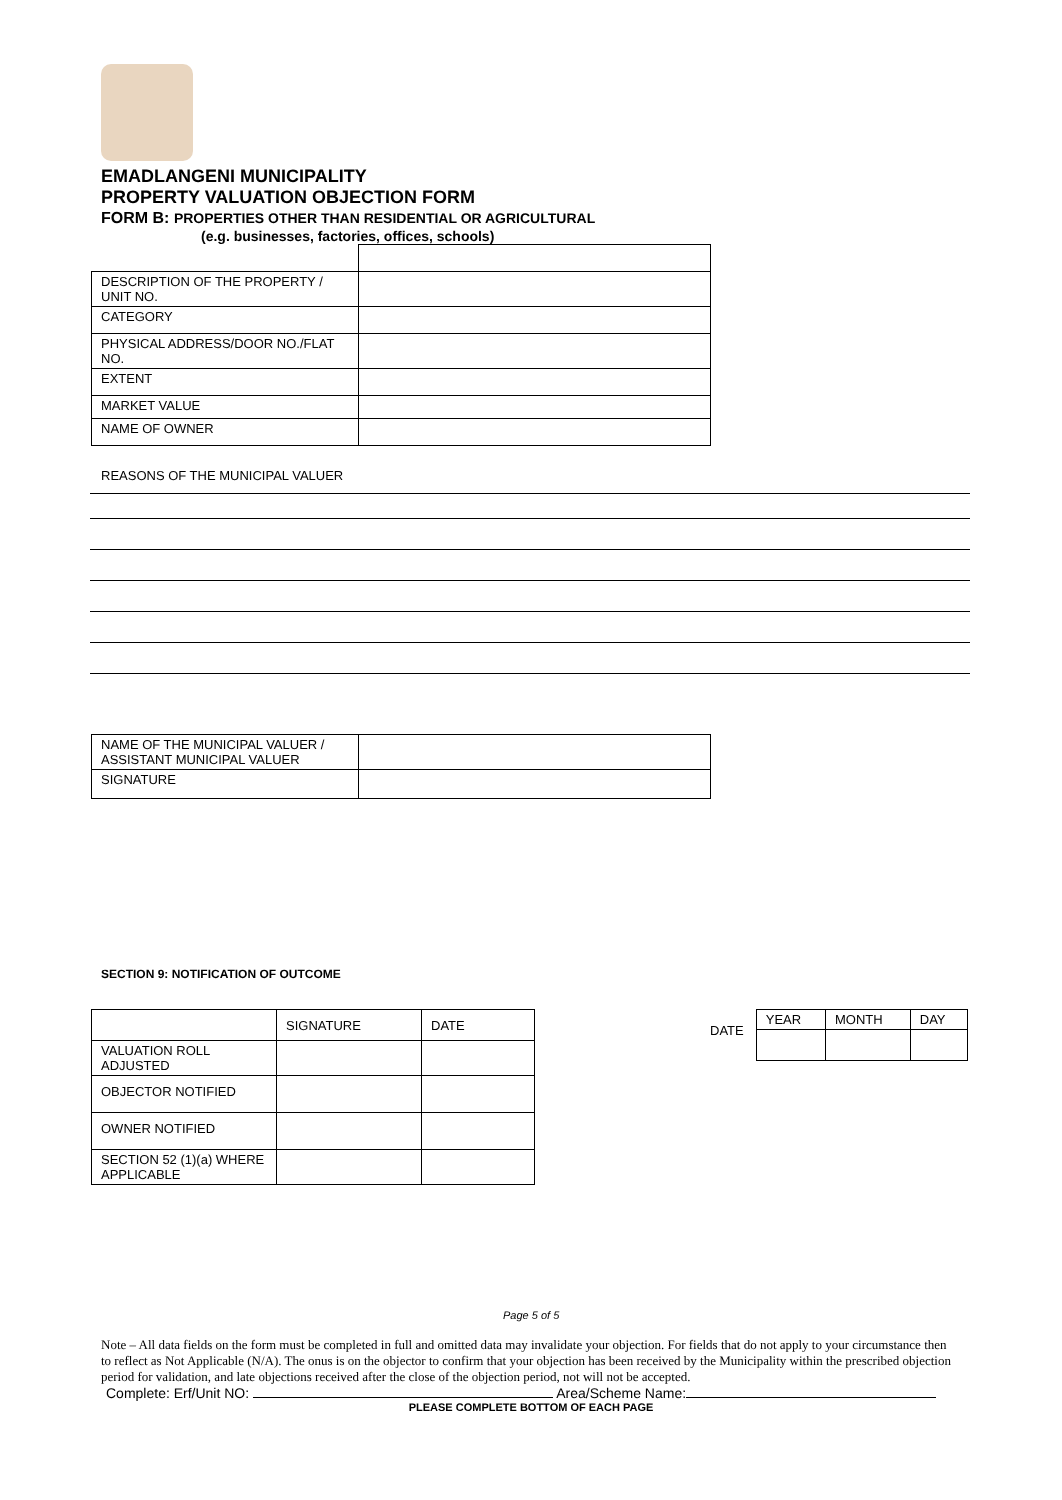EMADLANGENI MUNICIPALITY
PROPERTY VALUATION OBJECTION FORM
FORM B: PROPERTIES OTHER THAN RESIDENTIAL OR AGRICULTURAL
(e.g. businesses, factories, offices, schools)
| DESCRIPTION OF THE PROPERTY / UNIT NO. | |
| CATEGORY | |
| PHYSICAL ADDRESS/DOOR NO./FLAT NO. | |
| EXTENT | |
| MARKET VALUE | |
| NAME OF OWNER | |
REASONS OF THE MUNICIPAL VALUER
| NAME OF THE MUNICIPAL VALUER / ASSISTANT MUNICIPAL VALUER | |
| SIGNATURE | |
SECTION 9: NOTIFICATION OF OUTCOME
| | SIGNATURE | DATE |
| VALUATION ROLL ADJUSTED | | |
| OBJECTOR NOTIFIED | | |
| OWNER NOTIFIED | | |
| SECTION 52 (1)(a) WHERE APPLICABLE | | |
DATE
| YEAR | MONTH | DAY |
Page 5 of 5
Note – All data fields on the form must be completed in full and omitted data may invalidate your objection. For fields that do not apply to your circumstance then to reflect as Not Applicable (N/A). The onus is on the objector to confirm that your objection has been received by the Municipality within the prescribed objection period for validation, and late objections received after the close of the objection period, not will not be accepted.
Complete: Erf/Unit NO: Area/Scheme Name:
PLEASE COMPLETE BOTTOM OF EACH PAGE